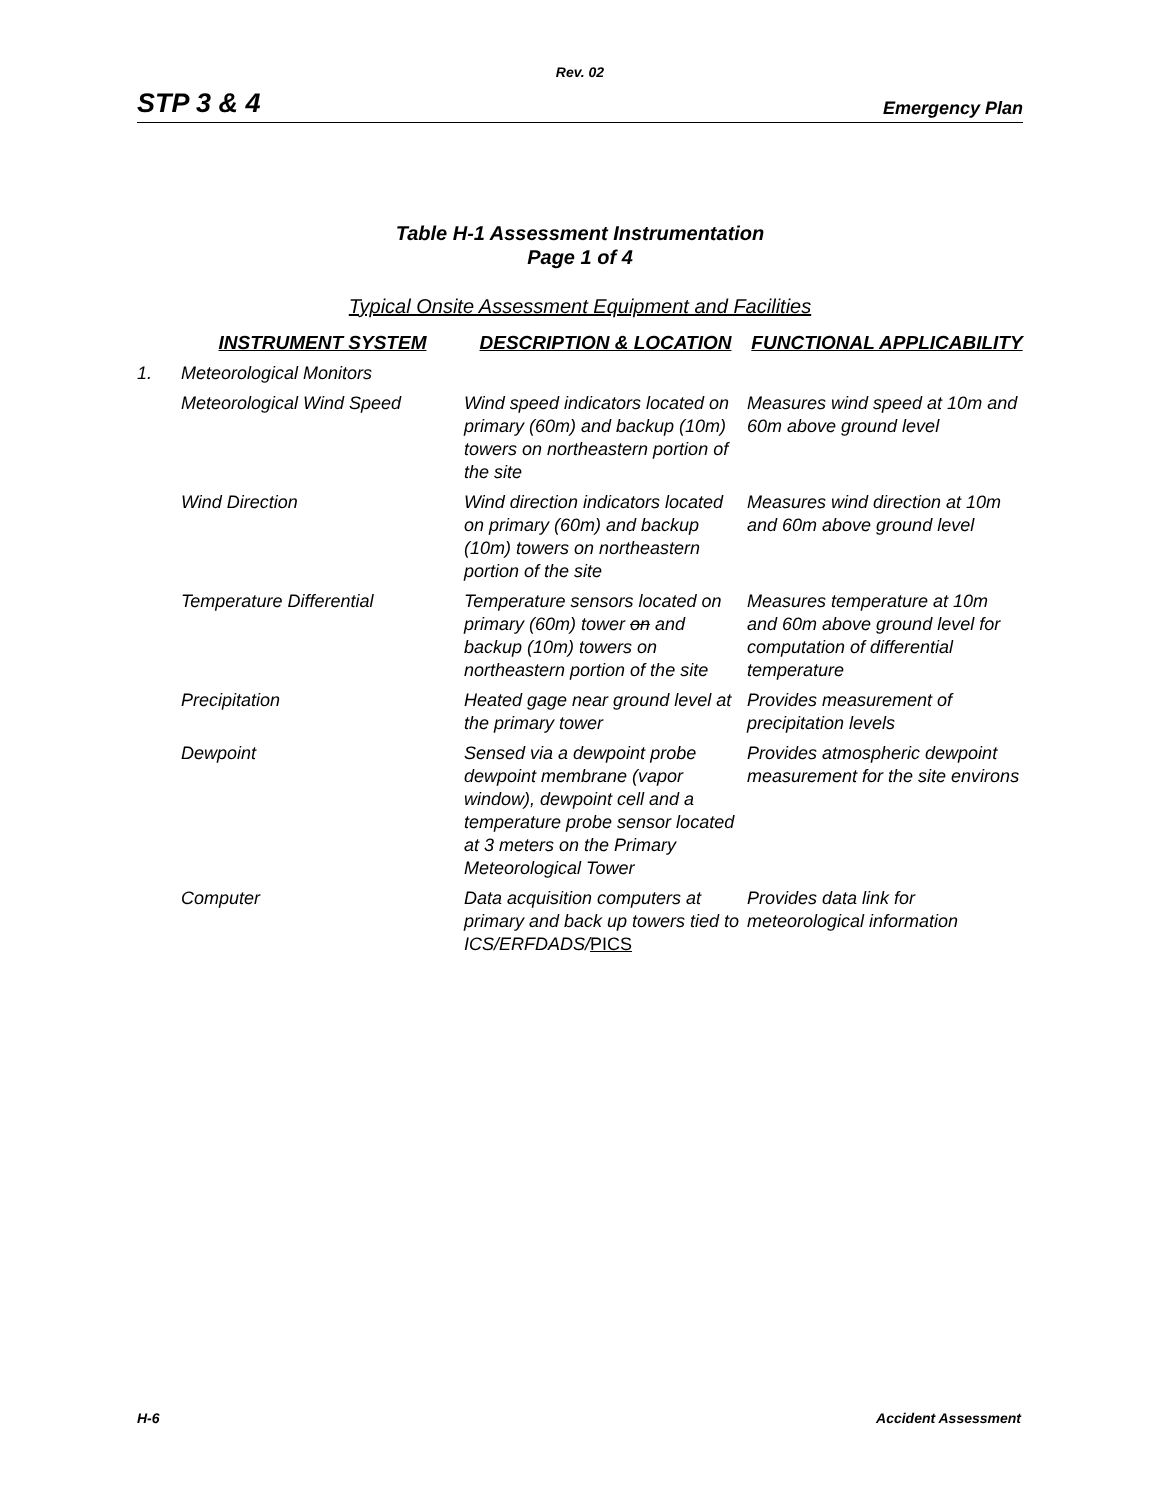Rev. 02
STP 3 & 4 Emergency Plan
Table H-1 Assessment Instrumentation
Page 1 of 4
Typical Onsite Assessment Equipment and Facilities
| | INSTRUMENT SYSTEM | DESCRIPTION & LOCATION | FUNCTIONAL APPLICABILITY |
| --- | --- | --- | --- |
| 1. | Meteorological Monitors | | |
| | Meteorological Wind Speed | Wind speed indicators located on primary (60m) and backup (10m) towers on northeastern portion of the site | Measures wind speed at 10m and 60m above ground level |
| | Wind Direction | Wind direction indicators located on primary (60m) and backup (10m) towers on northeastern portion of the site | Measures wind direction at 10m and 60m above ground level |
| | Temperature Differential | Temperature sensors located on primary (60m) tower on and backup (10m) towers on northeastern portion of the site | Measures temperature at 10m and 60m above ground level for computation of differential temperature |
| | Precipitation | Heated gage near ground level at the primary tower | Provides measurement of precipitation levels |
| | Dewpoint | Sensed via a dewpoint probe dewpoint membrane (vapor window), dewpoint cell and a temperature probe sensor located at 3 meters on the Primary Meteorological Tower | Provides atmospheric dewpoint measurement for the site environs |
| | Computer | Data acquisition computers at primary and back up towers tied to ICS/ERFDADS/ PICS | Provides data link for meteorological information |
H-6 Accident Assessment